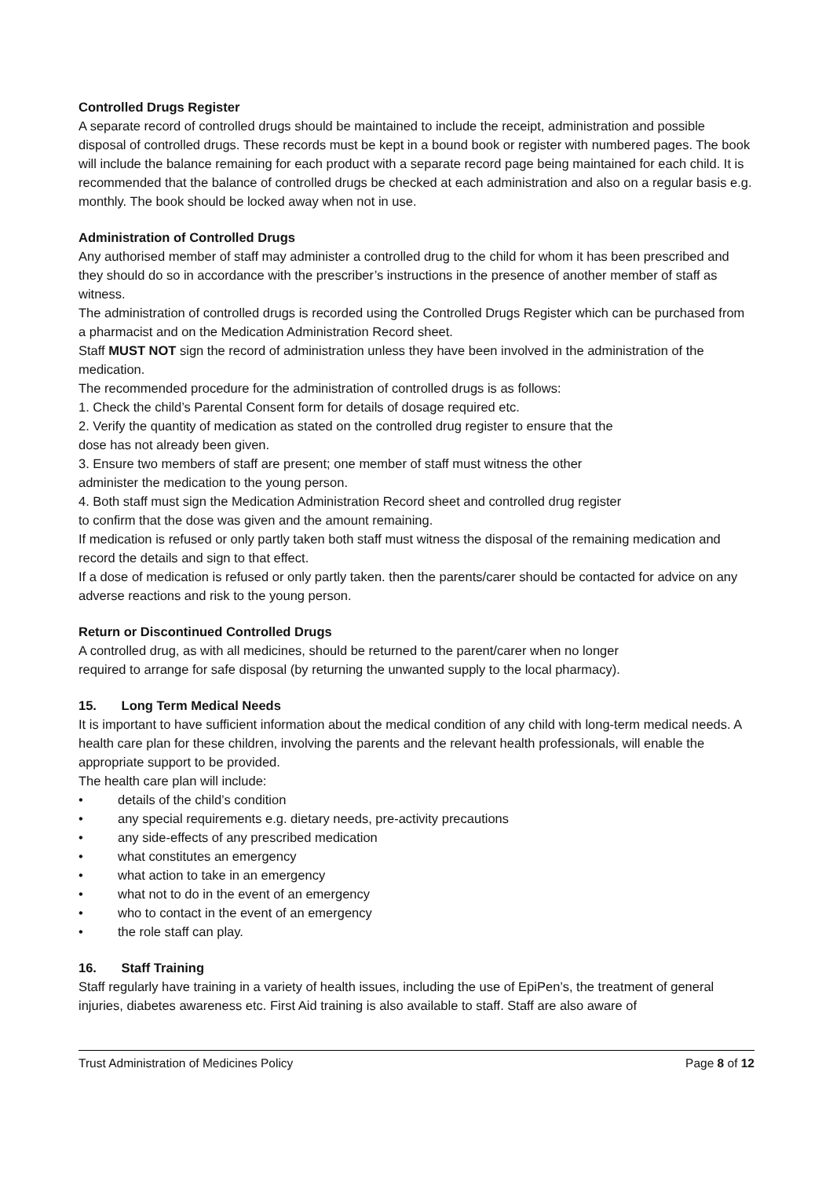Controlled Drugs Register
A separate record of controlled drugs should be maintained to include the receipt, administration and possible disposal of controlled drugs. These records must be kept in a bound book or register with numbered pages. The book will include the balance remaining for each product with a separate record page being maintained for each child. It is recommended that the balance of controlled drugs be checked at each administration and also on a regular basis e.g. monthly. The book should be locked away when not in use.
Administration of Controlled Drugs
Any authorised member of staff may administer a controlled drug to the child for whom it has been prescribed and they should do so in accordance with the prescriber’s instructions in the presence of another member of staff as witness.
The administration of controlled drugs is recorded using the Controlled Drugs Register which can be purchased from a pharmacist and on the Medication Administration Record sheet.
Staff MUST NOT sign the record of administration unless they have been involved in the administration of the medication.
The recommended procedure for the administration of controlled drugs is as follows:
1. Check the child’s Parental Consent form for details of dosage required etc.
2. Verify the quantity of medication as stated on the controlled drug register to ensure that the
dose has not already been given.
3. Ensure two members of staff are present; one member of staff must witness the other
administer the medication to the young person.
4. Both staff must sign the Medication Administration Record sheet and controlled drug register
to confirm that the dose was given and the amount remaining.
If medication is refused or only partly taken both staff must witness the disposal of the remaining medication and record the details and sign to that effect.
If a dose of medication is refused or only partly taken. then the parents/carer should be contacted for advice on any adverse reactions and risk to the young person.
Return or Discontinued Controlled Drugs
A controlled drug, as with all medicines, should be returned to the parent/carer when no longer
required to arrange for safe disposal (by returning the unwanted supply to the local pharmacy).
15. Long Term Medical Needs
It is important to have sufficient information about the medical condition of any child with long-term medical needs. A health care plan for these children, involving the parents and the relevant health professionals, will enable the appropriate support to be provided.
The health care plan will include:
• details of the child’s condition
• any special requirements e.g. dietary needs, pre-activity precautions
• any side-effects of any prescribed medication
• what constitutes an emergency
• what action to take in an emergency
• what not to do in the event of an emergency
• who to contact in the event of an emergency
• the role staff can play.
16. Staff Training
Staff regularly have training in a variety of health issues, including the use of EpiPen’s, the treatment of general injuries, diabetes awareness etc. First Aid training is also available to staff. Staff are also aware of
Trust Administration of Medicines Policy Page 8 of 12